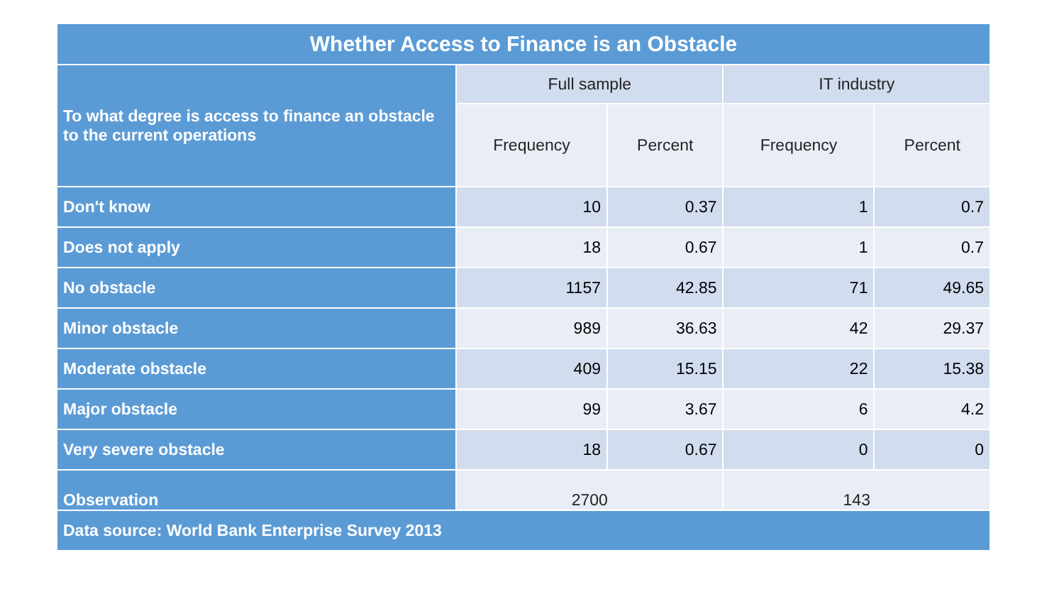| Whether Access to Finance is an Obstacle | | | | |
| To what degree is access to finance an obstacle to the current operations | Full sample | | IT industry | |
| | Frequency | Percent | Frequency | Percent |
| Don't know | 10 | 0.37 | 1 | 0.7 |
| Does not apply | 18 | 0.67 | 1 | 0.7 |
| No obstacle | 1157 | 42.85 | 71 | 49.65 |
| Minor obstacle | 989 | 36.63 | 42 | 29.37 |
| Moderate obstacle | 409 | 15.15 | 22 | 15.38 |
| Major obstacle | 99 | 3.67 | 6 | 4.2 |
| Very severe obstacle | 18 | 0.67 | 0 | 0 |
| Observation | 2700 | | 143 | |
| Data source: World Bank Enterprise Survey 2013 | | | | |